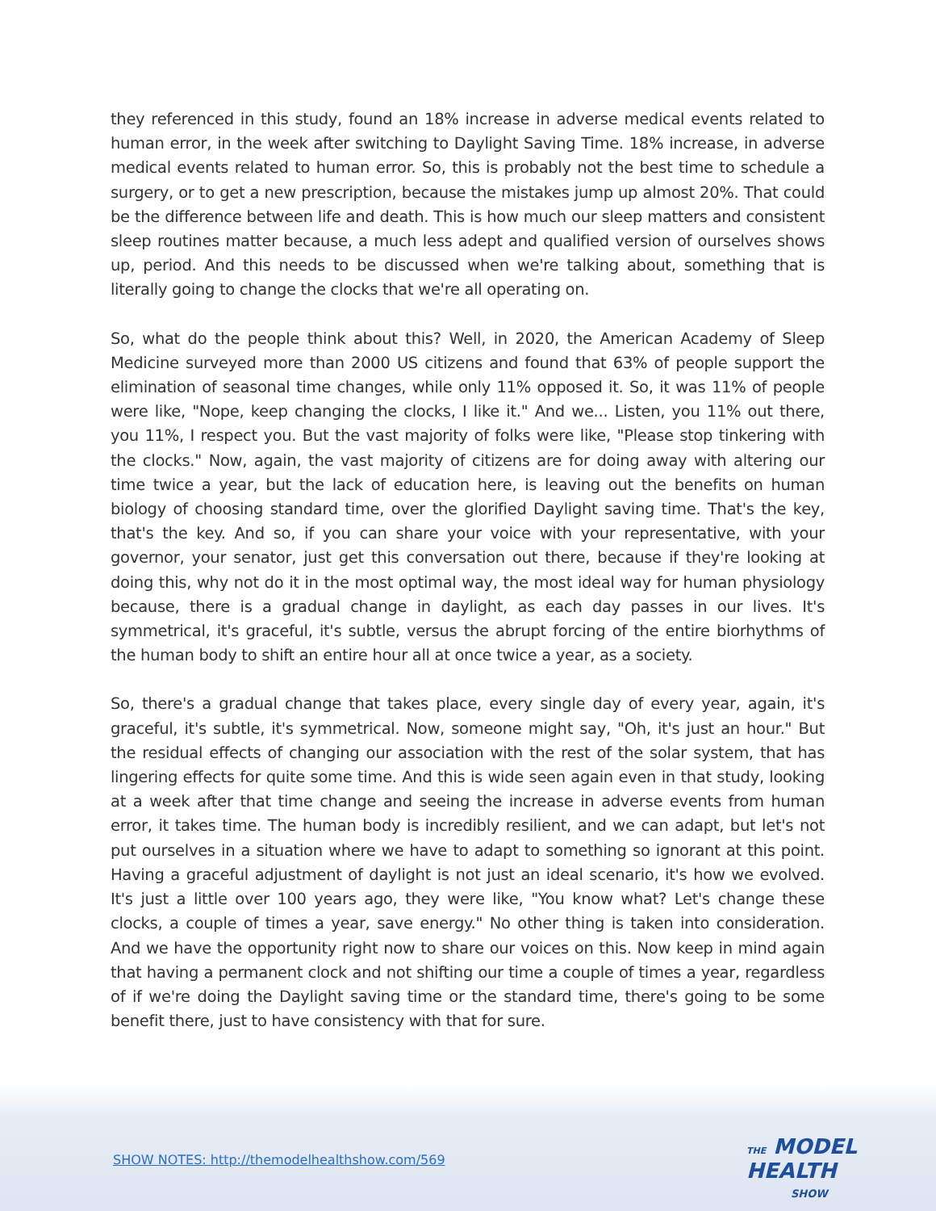they referenced in this study, found an 18% increase in adverse medical events related to human error, in the week after switching to Daylight Saving Time. 18% increase, in adverse medical events related to human error. So, this is probably not the best time to schedule a surgery, or to get a new prescription, because the mistakes jump up almost 20%. That could be the difference between life and death. This is how much our sleep matters and consistent sleep routines matter because, a much less adept and qualified version of ourselves shows up, period. And this needs to be discussed when we're talking about, something that is literally going to change the clocks that we're all operating on.
So, what do the people think about this? Well, in 2020, the American Academy of Sleep Medicine surveyed more than 2000 US citizens and found that 63% of people support the elimination of seasonal time changes, while only 11% opposed it. So, it was 11% of people were like, "Nope, keep changing the clocks, I like it." And we... Listen, you 11% out there, you 11%, I respect you. But the vast majority of folks were like, "Please stop tinkering with the clocks." Now, again, the vast majority of citizens are for doing away with altering our time twice a year, but the lack of education here, is leaving out the benefits on human biology of choosing standard time, over the glorified Daylight saving time. That's the key, that's the key. And so, if you can share your voice with your representative, with your governor, your senator, just get this conversation out there, because if they're looking at doing this, why not do it in the most optimal way, the most ideal way for human physiology because, there is a gradual change in daylight, as each day passes in our lives. It's symmetrical, it's graceful, it's subtle, versus the abrupt forcing of the entire biorhythms of the human body to shift an entire hour all at once twice a year, as a society.
So, there's a gradual change that takes place, every single day of every year, again, it's graceful, it's subtle, it's symmetrical. Now, someone might say, "Oh, it's just an hour." But the residual effects of changing our association with the rest of the solar system, that has lingering effects for quite some time. And this is wide seen again even in that study, looking at a week after that time change and seeing the increase in adverse events from human error, it takes time. The human body is incredibly resilient, and we can adapt, but let's not put ourselves in a situation where we have to adapt to something so ignorant at this point. Having a graceful adjustment of daylight is not just an ideal scenario, it's how we evolved. It's just a little over 100 years ago, they were like, "You know what? Let's change these clocks, a couple of times a year, save energy." No other thing is taken into consideration. And we have the opportunity right now to share our voices on this. Now keep in mind again that having a permanent clock and not shifting our time a couple of times a year, regardless of if we're doing the Daylight saving time or the standard time, there's going to be some benefit there, just to have consistency with that for sure.
SHOW NOTES: http://themodelhealthshow.com/569
THE MODEL
HEALTH
SHOW